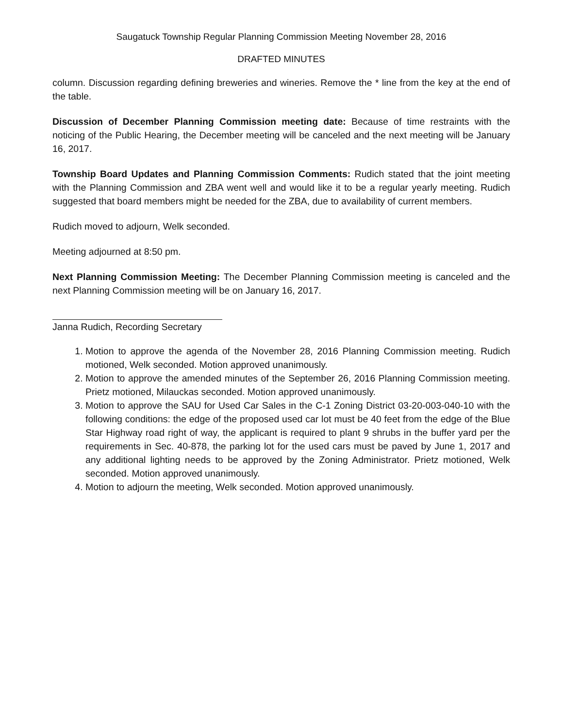Saugatuck Township Regular Planning Commission Meeting November 28, 2016
DRAFTED MINUTES
column. Discussion regarding defining breweries and wineries. Remove the * line from the key at the end of the table.
Discussion of December Planning Commission meeting date: Because of time restraints with the noticing of the Public Hearing, the December meeting will be canceled and the next meeting will be January 16, 2017.
Township Board Updates and Planning Commission Comments: Rudich stated that the joint meeting with the Planning Commission and ZBA went well and would like it to be a regular yearly meeting. Rudich suggested that board members might be needed for the ZBA, due to availability of current members.
Rudich moved to adjourn, Welk seconded.
Meeting adjourned at 8:50 pm.
Next Planning Commission Meeting: The December Planning Commission meeting is canceled and the next Planning Commission meeting will be on January 16, 2017.
Janna Rudich, Recording Secretary
1. Motion to approve the agenda of the November 28, 2016 Planning Commission meeting. Rudich motioned, Welk seconded. Motion approved unanimously.
2. Motion to approve the amended minutes of the September 26, 2016 Planning Commission meeting. Prietz motioned, Milauckas seconded. Motion approved unanimously.
3. Motion to approve the SAU for Used Car Sales in the C-1 Zoning District 03-20-003-040-10 with the following conditions: the edge of the proposed used car lot must be 40 feet from the edge of the Blue Star Highway road right of way, the applicant is required to plant 9 shrubs in the buffer yard per the requirements in Sec. 40-878, the parking lot for the used cars must be paved by June 1, 2017 and any additional lighting needs to be approved by the Zoning Administrator. Prietz motioned, Welk seconded. Motion approved unanimously.
4. Motion to adjourn the meeting, Welk seconded. Motion approved unanimously.